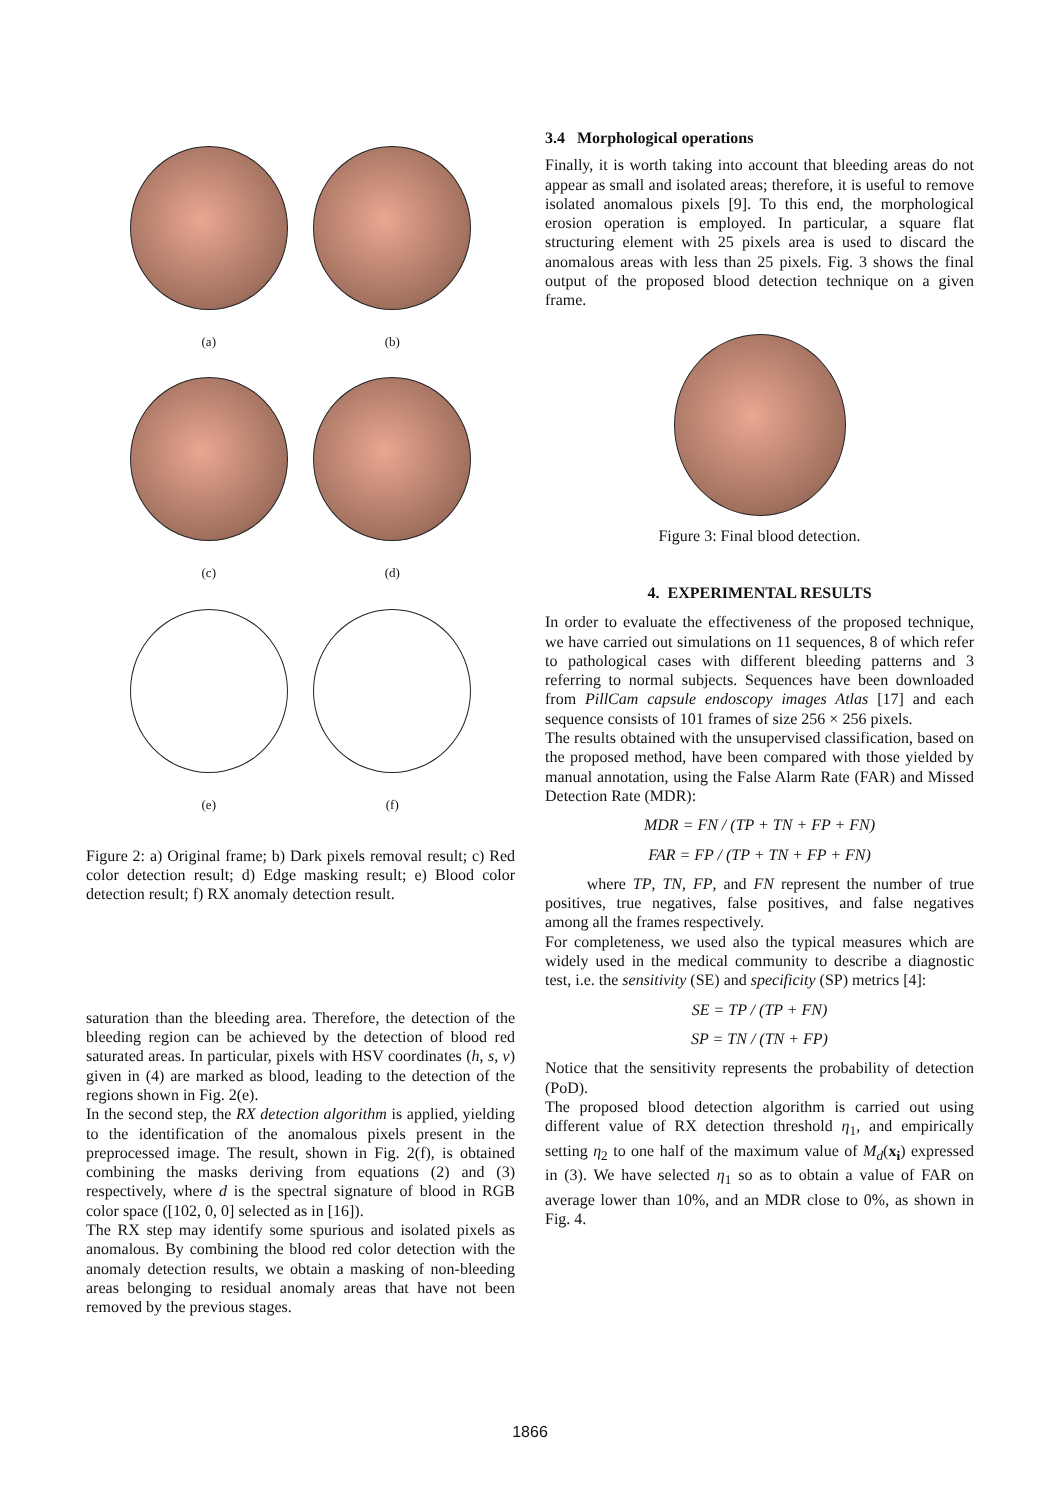(a)
(b)
(c)
(d)
(e)
(f)
Figure 2: a) Original frame; b) Dark pixels removal result; c) Red color detection result; d) Edge masking result; e) Blood color detection result; f) RX anomaly detection result.
saturation than the bleeding area. Therefore, the detection of the bleeding region can be achieved by the detection of blood red saturated areas. In particular, pixels with HSV coordinates (h, s, v) given in (4) are marked as blood, leading to the detection of the regions shown in Fig. 2(e).
In the second step, the RX detection algorithm is applied, yielding to the identification of the anomalous pixels present in the preprocessed image. The result, shown in Fig. 2(f), is obtained combining the masks deriving from equations (2) and (3) respectively, where d is the spectral signature of blood in RGB color space ([102, 0, 0] selected as in [16]).
The RX step may identify some spurious and isolated pixels as anomalous. By combining the blood red color detection with the anomaly detection results, we obtain a masking of non-bleeding areas belonging to residual anomaly areas that have not been removed by the previous stages.
3.4 Morphological operations
Finally, it is worth taking into account that bleeding areas do not appear as small and isolated areas; therefore, it is useful to remove isolated anomalous pixels [9]. To this end, the morphological erosion operation is employed. In particular, a square flat structuring element with 25 pixels area is used to discard the anomalous areas with less than 25 pixels. Fig. 3 shows the final output of the proposed blood detection technique on a given frame.
Figure 3: Final blood detection.
4. EXPERIMENTAL RESULTS
In order to evaluate the effectiveness of the proposed technique, we have carried out simulations on 11 sequences, 8 of which refer to pathological cases with different bleeding patterns and 3 referring to normal subjects. Sequences have been downloaded from PillCam capsule endoscopy images Atlas [17] and each sequence consists of 101 frames of size 256 × 256 pixels.
The results obtained with the unsupervised classification, based on the proposed method, have been compared with those yielded by manual annotation, using the False Alarm Rate (FAR) and Missed Detection Rate (MDR):
MDR = FN / (TP + TN + FP + FN)
FAR = FP / (TP + TN + FP + FN)
where TP, TN, FP, and FN represent the number of true positives, true negatives, false positives, and false negatives among all the frames respectively.
For completeness, we used also the typical measures which are widely used in the medical community to describe a diagnostic test, i.e. the sensitivity (SE) and specificity (SP) metrics [4]:
SE = TP / (TP + FN)
SP = TN / (TN + FP)
Notice that the sensitivity represents the probability of detection (PoD).
The proposed blood detection algorithm is carried out using different value of RX detection threshold η<sub>1</sub>, and empirically setting η<sub>2</sub> to one half of the maximum value of M<sub>d</sub>(x<sub>i</sub>) expressed in (3). We have selected η<sub>1</sub> so as to obtain a value of FAR on average lower than 10%, and an MDR close to 0%, as shown in Fig. 4.
1866